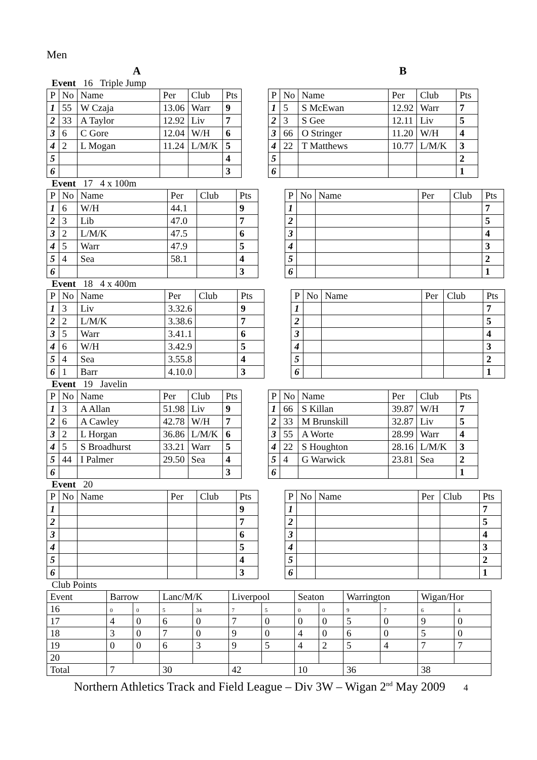Men
A B
Event 16 Triple Jump
| P | No | Name | Per | Club | Pts | | P | No | Name | Per | Club | Pts |
| 1 | 55 | W Czaja | 13.06 | Warr | 9 | | 1 | 5 | S McEwan | 12.92 | Warr | 7 |
| 2 | 33 | A Taylor | 12.92 | Liv | 7 | | 2 | 3 | S Gee | 12.11 | Liv | 5 |
| 3 | 6 | C Gore | 12.04 | W/H | 6 | | 3 | 66 | O Stringer | 11.20 | W/H | 4 |
| 4 | 2 | L Mogan | 11.24 | L/M/K | 5 | | 4 | 22 | T Matthews | 10.77 | L/M/K | 3 |
| 5 | | | | | 4 | | 5 | | | | | 2 |
| 6 | | | | | 3 | | 6 | | | | | 1 |
Event 17 4 x 100m
| P | No | Name | Per | Club | Pts | | P | No | Name | Per | Club | Pts |
| 1 | 6 | W/H | 44.1 | | 9 | | 1 | | | | | 7 |
| 2 | 3 | Lib | 47.0 | | 7 | | 2 | | | | | 5 |
| 3 | 2 | L/M/K | 47.5 | | 6 | | 3 | | | | | 4 |
| 4 | 5 | Warr | 47.9 | | 5 | | 4 | | | | | 3 |
| 5 | 4 | Sea | 58.1 | | 4 | | 5 | | | | | 2 |
| 6 | | | | | 3 | | 6 | | | | | 1 |
Event 18 4 x 400m
| P | No | Name | Per | Club | Pts | | P | No | Name | Per | Club | Pts |
| 1 | 3 | Liv | 3.32.6 | | 9 | | 1 | | | | | 7 |
| 2 | 2 | L/M/K | 3.38.6 | | 7 | | 2 | | | | | 5 |
| 3 | 5 | Warr | 3.41.1 | | 6 | | 3 | | | | | 4 |
| 4 | 6 | W/H | 3.42.9 | | 5 | | 4 | | | | | 3 |
| 5 | 4 | Sea | 3.55.8 | | 4 | | 5 | | | | | 2 |
| 6 | 1 | Barr | 4.10.0 | | 3 | | 6 | | | | | 1 |
Event 19 Javelin
| P | No | Name | Per | Club | Pts | | P | No | Name | Per | Club | Pts |
| 1 | 3 | A Allan | 51.98 | Liv | 9 | | 1 | 66 | S Killan | 39.87 | W/H | 7 |
| 2 | 6 | A Cawley | 42.78 | W/H | 7 | | 2 | 33 | M Brunskill | 32.87 | Liv | 5 |
| 3 | 2 | L Horgan | 36.86 | L/M/K | 6 | | 3 | 55 | A Worte | 28.99 | Warr | 4 |
| 4 | 5 | S Broadhurst | 33.21 | Warr | 5 | | 4 | 22 | S Houghton | 28.16 | L/M/K | 3 |
| 5 | 44 | I Palmer | 29.50 | Sea | 4 | | 5 | 4 | G Warwick | 23.81 | Sea | 2 |
| 6 | | | | | 3 | | 6 | | | | | 1 |
Event 20
| P | No | Name | Per | Club | Pts | | P | No | Name | Per | Club | Pts |
| 1 | | | | | 9 | | 1 | | | | | 7 |
| 2 | | | | | 7 | | 2 | | | | | 5 |
| 3 | | | | | 6 | | 3 | | | | | 4 |
| 4 | | | | | 5 | | 4 | | | | | 3 |
| 5 | | | | | 4 | | 5 | | | | | 2 |
| 6 | | | | | 3 | | 6 | | | | | 1 |
Club Points
| Event | Barrow | | Lanc/M/K | | Liverpool | | Seaton | | Warrington | | Wigan/Hor | |
| 16 | 0 | 0 | 5 | 34 | 7 | 5 | 0 | 0 | 9 | 7 | 6 | 4 |
| 17 | 4 | 0 | 6 | 0 | 7 | 0 | 0 | 0 | 5 | 0 | 9 | 0 |
| 18 | 3 | 0 | 7 | 0 | 9 | 0 | 4 | 0 | 6 | 0 | 5 | 0 |
| 19 | 0 | 0 | 6 | 3 | 9 | 5 | 4 | 2 | 5 | 4 | 7 | 7 |
| 20 | | | | | | | | | | | | |
| Total | 7 | | 30 | | 42 | | 10 | | 36 | | 38 | |
Northern Athletics Track and Field League – Div 3W – Wigan 2<sup>nd</sup> May 2009 4